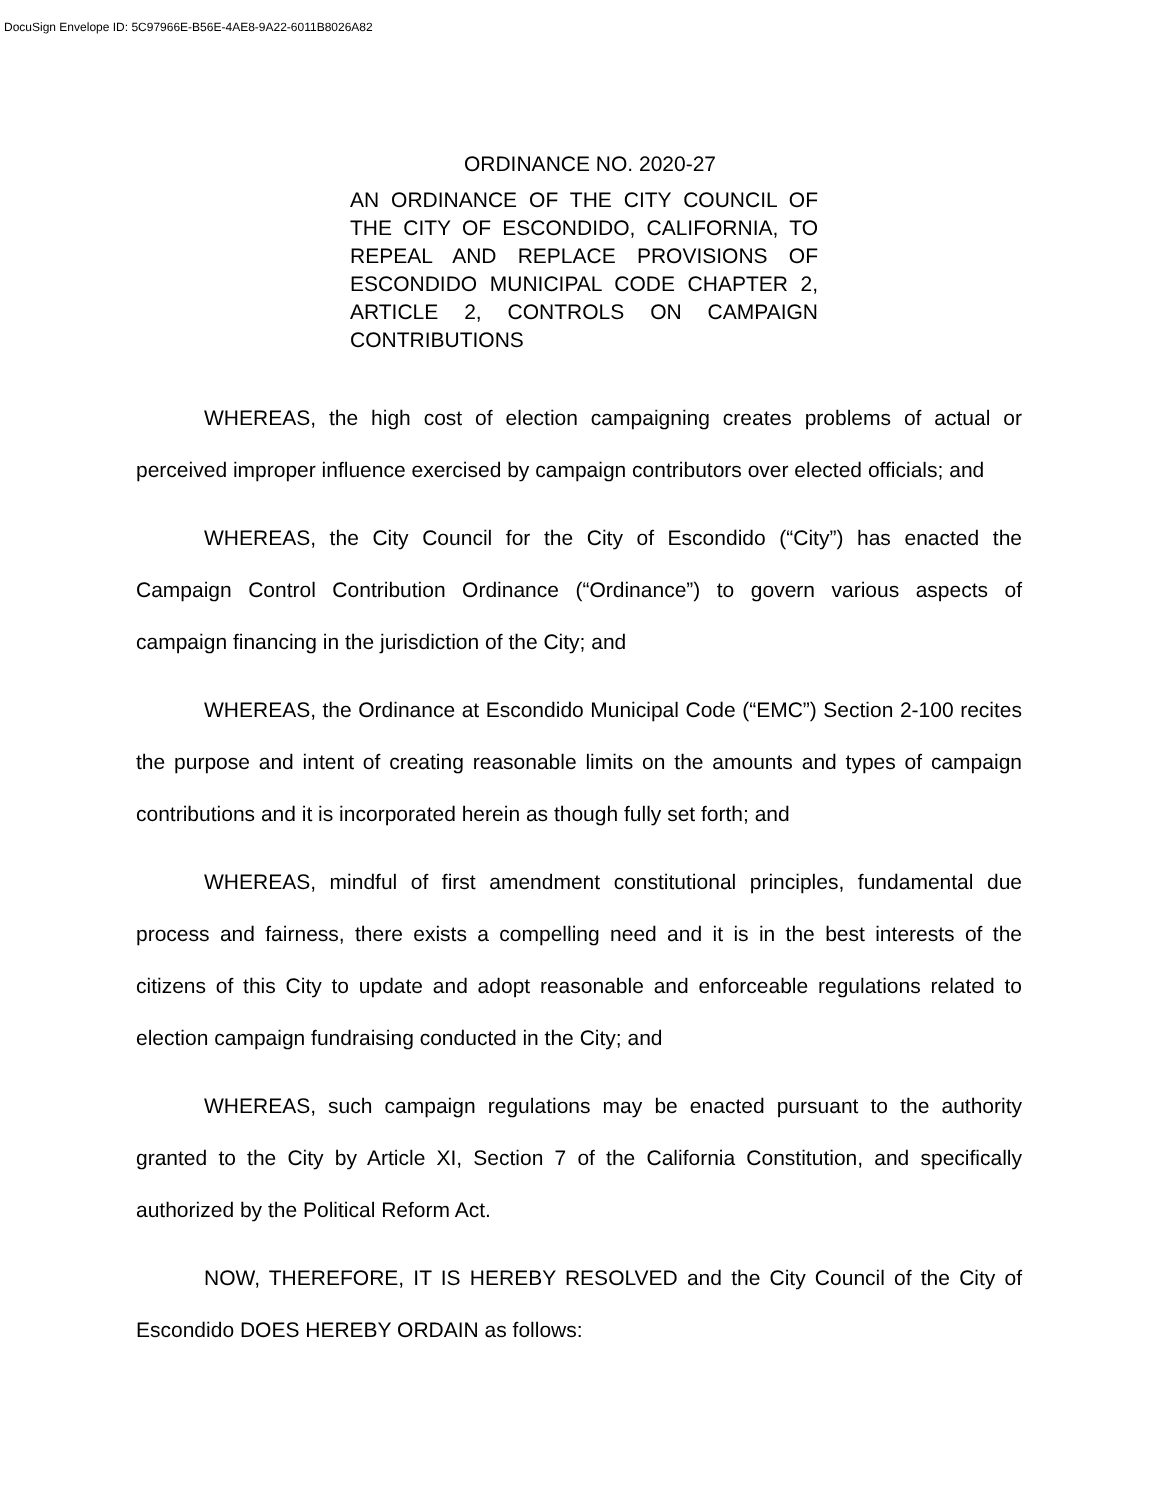DocuSign Envelope ID: 5C97966E-B56E-4AE8-9A22-6011B8026A82
ORDINANCE NO. 2020-27
AN ORDINANCE OF THE CITY COUNCIL OF THE CITY OF ESCONDIDO, CALIFORNIA, TO REPEAL AND REPLACE PROVISIONS OF ESCONDIDO MUNICIPAL CODE CHAPTER 2, ARTICLE 2, CONTROLS ON CAMPAIGN CONTRIBUTIONS
WHEREAS, the high cost of election campaigning creates problems of actual or perceived improper influence exercised by campaign contributors over elected officials; and
WHEREAS, the City Council for the City of Escondido (“City”) has enacted the Campaign Control Contribution Ordinance (“Ordinance”) to govern various aspects of campaign financing in the jurisdiction of the City; and
WHEREAS, the Ordinance at Escondido Municipal Code (“EMC”) Section 2-100 recites the purpose and intent of creating reasonable limits on the amounts and types of campaign contributions and it is incorporated herein as though fully set forth; and
WHEREAS, mindful of first amendment constitutional principles, fundamental due process and fairness, there exists a compelling need and it is in the best interests of the citizens of this City to update and adopt reasonable and enforceable regulations related to election campaign fundraising conducted in the City; and
WHEREAS, such campaign regulations may be enacted pursuant to the authority granted to the City by Article XI, Section 7 of the California Constitution, and specifically authorized by the Political Reform Act.
NOW, THEREFORE, IT IS HEREBY RESOLVED and the City Council of the City of Escondido DOES HEREBY ORDAIN as follows: